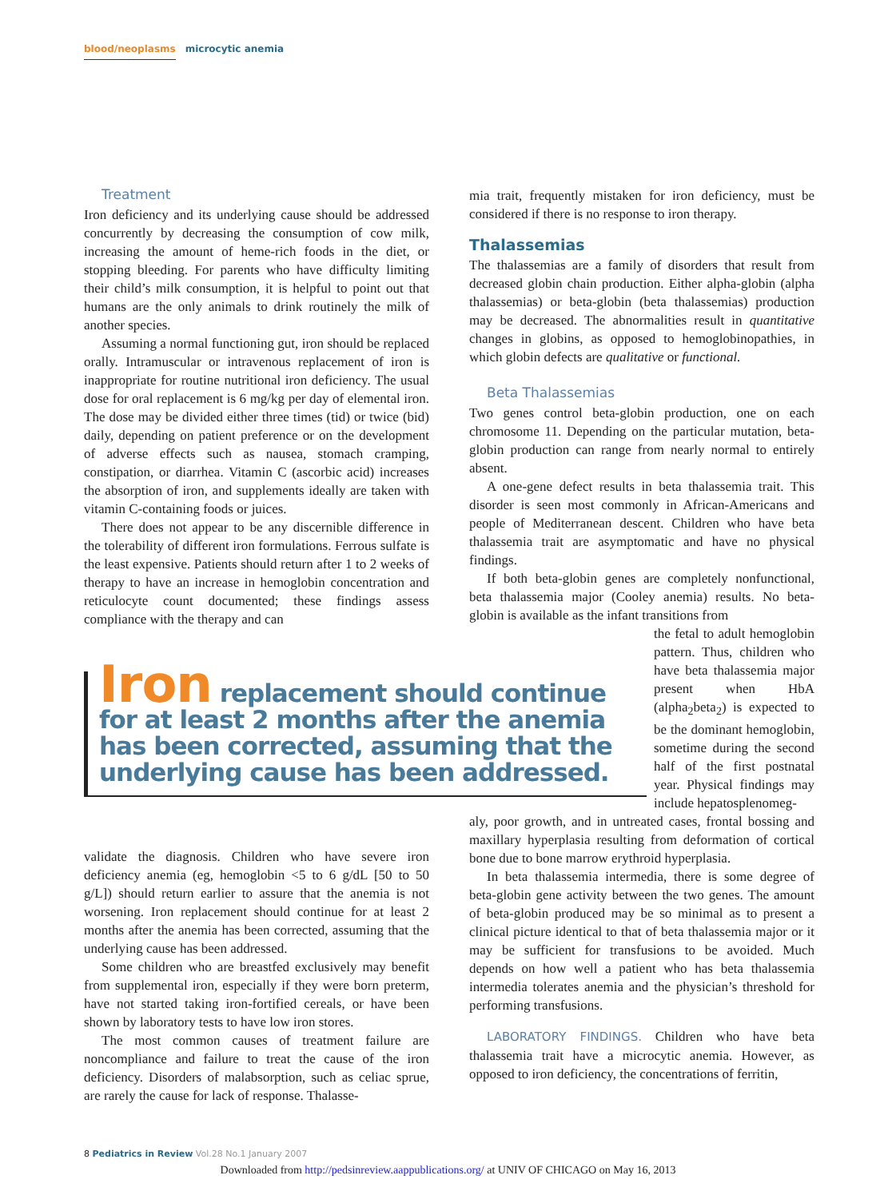blood/neoplasms microcytic anemia
Treatment
Iron deficiency and its underlying cause should be addressed concurrently by decreasing the consumption of cow milk, increasing the amount of heme-rich foods in the diet, or stopping bleeding. For parents who have difficulty limiting their child’s milk consumption, it is helpful to point out that humans are the only animals to drink routinely the milk of another species.
Assuming a normal functioning gut, iron should be replaced orally. Intramuscular or intravenous replacement of iron is inappropriate for routine nutritional iron deficiency. The usual dose for oral replacement is 6 mg/kg per day of elemental iron. The dose may be divided either three times (tid) or twice (bid) daily, depending on patient preference or on the development of adverse effects such as nausea, stomach cramping, constipation, or diarrhea. Vitamin C (ascorbic acid) increases the absorption of iron, and supplements ideally are taken with vitamin C-containing foods or juices.
There does not appear to be any discernible difference in the tolerability of different iron formulations. Ferrous sulfate is the least expensive. Patients should return after 1 to 2 weeks of therapy to have an increase in hemoglobin concentration and reticulocyte count documented; these findings assess compliance with the therapy and can
Iron replacement should continue for at least 2 months after the anemia has been corrected, assuming that the underlying cause has been addressed.
validate the diagnosis. Children who have severe iron deficiency anemia (eg, hemoglobin <5 to 6 g/dL [50 to 50 g/L]) should return earlier to assure that the anemia is not worsening. Iron replacement should continue for at least 2 months after the anemia has been corrected, assuming that the underlying cause has been addressed.
Some children who are breastfed exclusively may benefit from supplemental iron, especially if they were born preterm, have not started taking iron-fortified cereals, or have been shown by laboratory tests to have low iron stores.
The most common causes of treatment failure are noncompliance and failure to treat the cause of the iron deficiency. Disorders of malabsorption, such as celiac sprue, are rarely the cause for lack of response. Thalasse-
mia trait, frequently mistaken for iron deficiency, must be considered if there is no response to iron therapy.
Thalassemias
The thalassemias are a family of disorders that result from decreased globin chain production. Either alpha-globin (alpha thalassemias) or beta-globin (beta thalassemias) production may be decreased. The abnormalities result in quantitative changes in globins, as opposed to hemoglobinopathies, in which globin defects are qualitative or functional.
Beta Thalassemias
Two genes control beta-globin production, one on each chromosome 11. Depending on the particular mutation, beta-globin production can range from nearly normal to entirely absent.
A one-gene defect results in beta thalassemia trait. This disorder is seen most commonly in African-Americans and people of Mediterranean descent. Children who have beta thalassemia trait are asymptomatic and have no physical findings.
If both beta-globin genes are completely nonfunctional, beta thalassemia major (Cooley anemia) results. No beta-globin is available as the infant transitions from
the fetal to adult hemoglobin pattern. Thus, children who have beta thalassemia major present when HbA (alpha<sub>2</sub>beta<sub>2</sub>) is expected to be the dominant hemoglobin, sometime during the second half of the first postnatal year. Physical findings may include hepatosplenomeg-
aly, poor growth, and in untreated cases, frontal bossing and maxillary hyperplasia resulting from deformation of cortical bone due to bone marrow erythroid hyperplasia.
In beta thalassemia intermedia, there is some degree of beta-globin gene activity between the two genes. The amount of beta-globin produced may be so minimal as to present a clinical picture identical to that of beta thalassemia major or it may be sufficient for transfusions to be avoided. Much depends on how well a patient who has beta thalassemia intermedia tolerates anemia and the physician’s threshold for performing transfusions.
LABORATORY FINDINGS. Children who have beta thalassemia trait have a microcytic anemia. However, as opposed to iron deficiency, the concentrations of ferritin,
8 Pediatrics in Review Vol.28 No.1 January 2007
Downloaded from http://pedsinreview.aappublications.org/ at UNIV OF CHICAGO on May 16, 2013